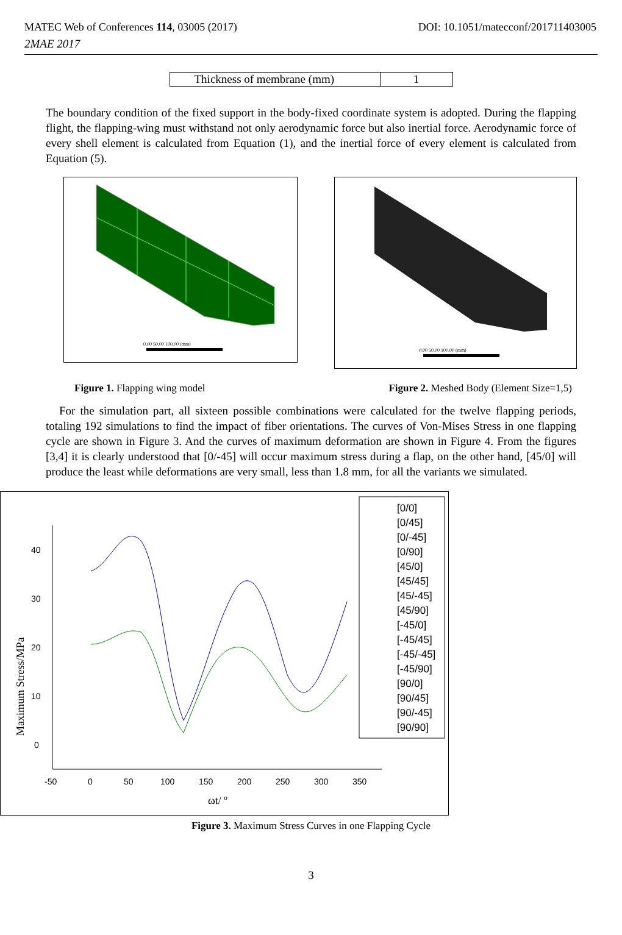MATEC Web of Conferences 114, 03005 (2017) DOI: 10.1051/matecconf/201711403005
2MAE 2017
| Thickness of membrane (mm) | 1 |
The boundary condition of the fixed support in the body-fixed coordinate system is adopted. During the flapping flight, the flapping-wing must withstand not only aerodynamic force but also inertial force. Aerodynamic force of every shell element is calculated from Equation (1), and the inertial force of every element is calculated from Equation (5).
0.00 50.00 100.00 (mm)
0.00 50.00 100.00 (mm)
Figure 1. Flapping wing model Figure 2. Meshed Body (Element Size=1,5)
For the simulation part, all sixteen possible combinations were calculated for the twelve flapping periods, totaling 192 simulations to find the impact of fiber orientations. The curves of Von-Mises Stress in one flapping cycle are shown in Figure 3. And the curves of maximum deformation are shown in Figure 4. From the figures [3,4] it is clearly understood that [0/-45] will occur maximum stress during a flap, on the other hand, [45/0] will produce the least while deformations are very small, less than 1.8 mm, for all the variants we simulated.
0
10
20
30
40
-50
0
50
100
150
200
250
300
350
ωt/ º
Maximum Stress/MPa
[0/0]
[0/45]
[0/-45]
[0/90]
[45/0]
[45/45]
[45/-45]
[45/90]
[-45/0]
[-45/45]
[-45/-45]
[-45/90]
[90/0]
[90/45]
[90/-45]
[90/90]
Figure 3. Maximum Stress Curves in one Flapping Cycle
3